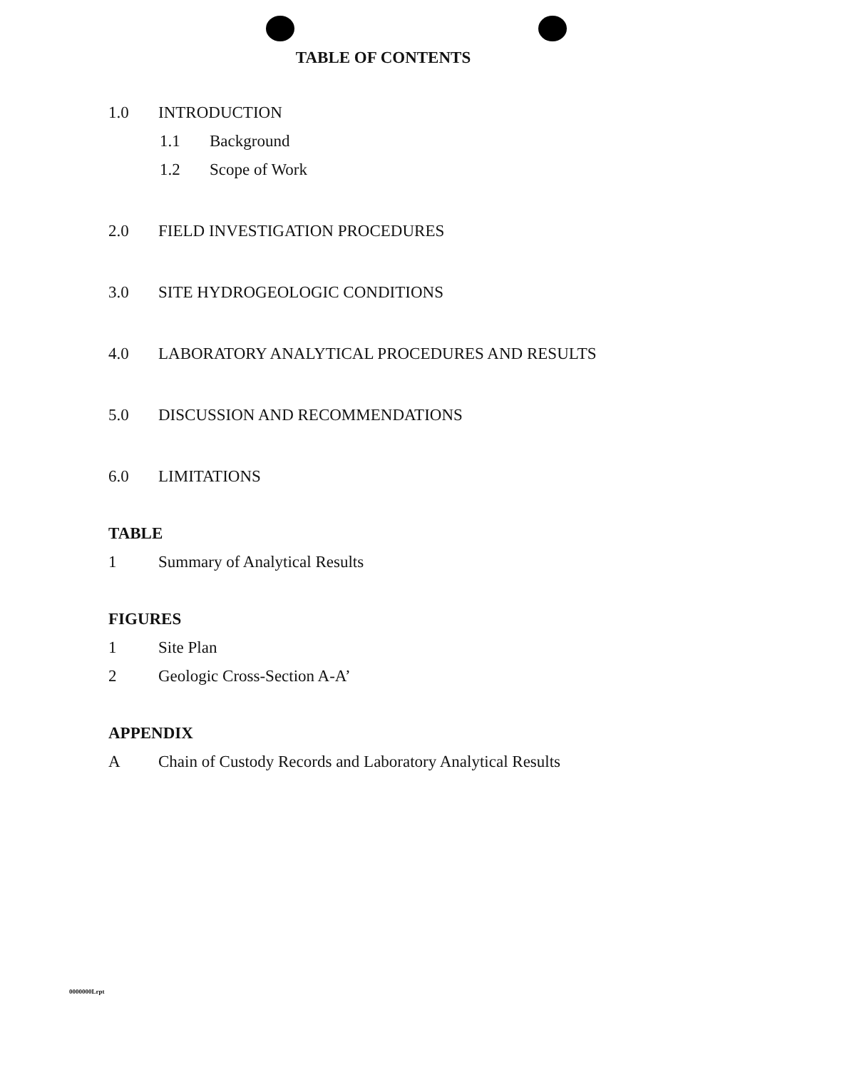TABLE OF CONTENTS
1.0 INTRODUCTION
1.1 Background
1.2 Scope of Work
2.0 FIELD INVESTIGATION PROCEDURES
3.0 SITE HYDROGEOLOGIC CONDITIONS
4.0 LABORATORY ANALYTICAL PROCEDURES AND RESULTS
5.0 DISCUSSION AND RECOMMENDATIONS
6.0 LIMITATIONS
TABLE
1 Summary of Analytical Results
FIGURES
1 Site Plan
2 Geologic Cross-Section A-A’
APPENDIX
A Chain of Custody Records and Laboratory Analytical Results
0000000Lrpt